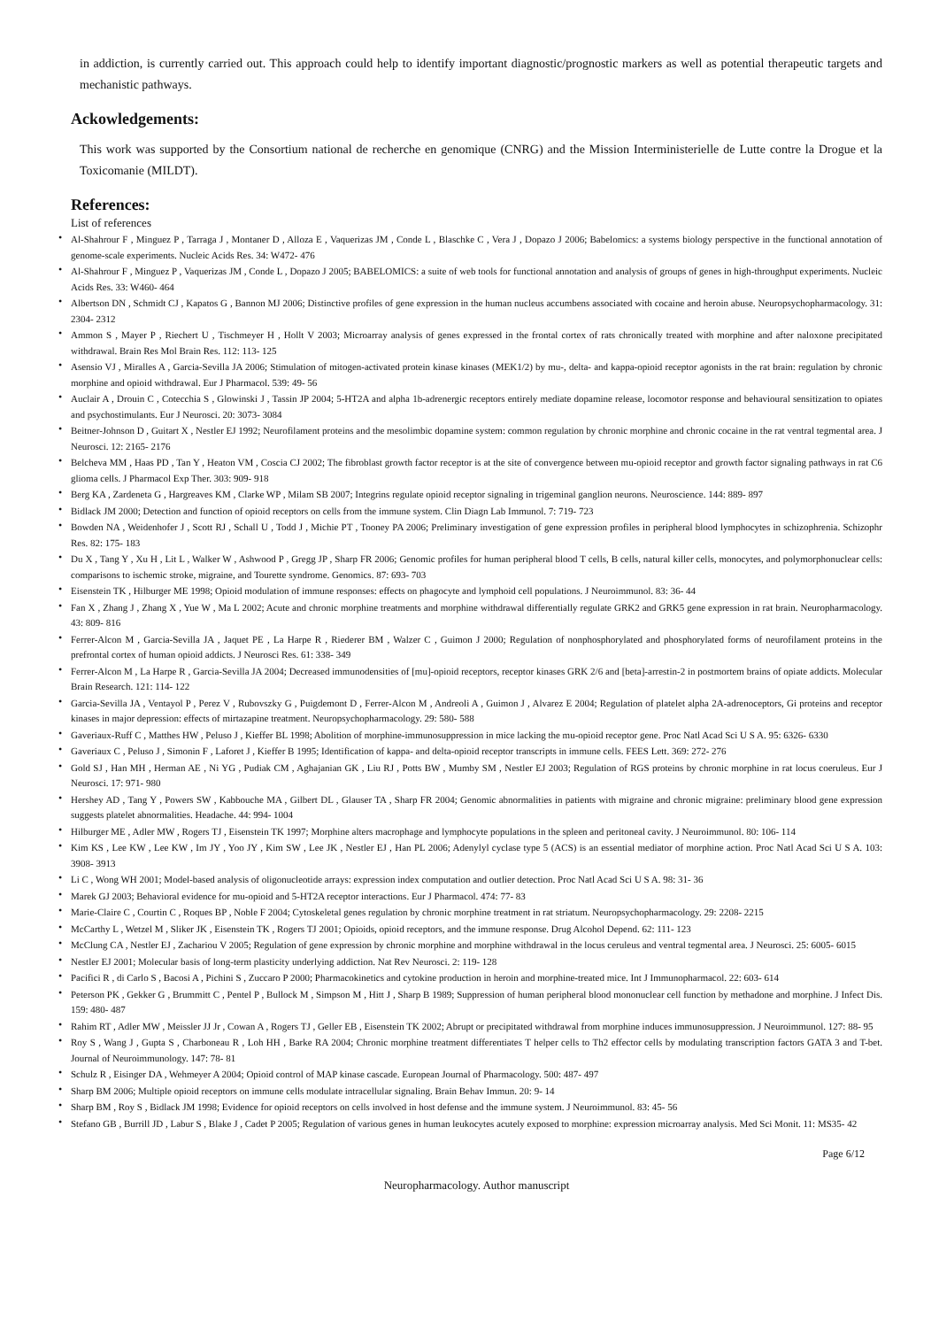in addiction, is currently carried out. This approach could help to identify important diagnostic/prognostic markers as well as potential therapeutic targets and mechanistic pathways.
Ackowledgements:
This work was supported by the Consortium national de recherche en genomique (CNRG) and the Mission Interministerielle de Lutte contre la Drogue et la Toxicomanie (MILDT).
References:
List of references
• Al-Shahrour F , Minguez P , Tarraga J , Montaner D , Alloza E , Vaquerizas JM , Conde L , Blaschke C , Vera J , Dopazo J 2006; Babelomics: a systems biology perspective in the functional annotation of genome-scale experiments. Nucleic Acids Res. 34: W472- 476
• Al-Shahrour F , Minguez P , Vaquerizas JM , Conde L , Dopazo J 2005; BABELOMICS: a suite of web tools for functional annotation and analysis of groups of genes in high-throughput experiments. Nucleic Acids Res. 33: W460- 464
• Albertson DN , Schmidt CJ , Kapatos G , Bannon MJ 2006; Distinctive profiles of gene expression in the human nucleus accumbens associated with cocaine and heroin abuse. Neuropsychopharmacology. 31: 2304- 2312
• Ammon S , Mayer P , Riechert U , Tischmeyer H , Hollt V 2003; Microarray analysis of genes expressed in the frontal cortex of rats chronically treated with morphine and after naloxone precipitated withdrawal. Brain Res Mol Brain Res. 112: 113- 125
• Asensio VJ , Miralles A , Garcia-Sevilla JA 2006; Stimulation of mitogen-activated protein kinase kinases (MEK1/2) by mu-, delta- and kappa-opioid receptor agonists in the rat brain: regulation by chronic morphine and opioid withdrawal. Eur J Pharmacol. 539: 49- 56
• Auclair A , Drouin C , Cotecchia S , Glowinski J , Tassin JP 2004; 5-HT2A and alpha 1b-adrenergic receptors entirely mediate dopamine release, locomotor response and behavioural sensitization to opiates and psychostimulants. Eur J Neurosci. 20: 3073- 3084
• Beitner-Johnson D , Guitart X , Nestler EJ 1992; Neurofilament proteins and the mesolimbic dopamine system: common regulation by chronic morphine and chronic cocaine in the rat ventral tegmental area. J Neurosci. 12: 2165- 2176
• Belcheva MM , Haas PD , Tan Y , Heaton VM , Coscia CJ 2002; The fibroblast growth factor receptor is at the site of convergence between mu-opioid receptor and growth factor signaling pathways in rat C6 glioma cells. J Pharmacol Exp Ther. 303: 909- 918
• Berg KA , Zardeneta G , Hargreaves KM , Clarke WP , Milam SB 2007; Integrins regulate opioid receptor signaling in trigeminal ganglion neurons. Neuroscience. 144: 889- 897
• Bidlack JM 2000; Detection and function of opioid receptors on cells from the immune system. Clin Diagn Lab Immunol. 7: 719- 723
• Bowden NA , Weidenhofer J , Scott RJ , Schall U , Todd J , Michie PT , Tooney PA 2006; Preliminary investigation of gene expression profiles in peripheral blood lymphocytes in schizophrenia. Schizophr Res. 82: 175- 183
• Du X , Tang Y , Xu H , Lit L , Walker W , Ashwood P , Gregg JP , Sharp FR 2006; Genomic profiles for human peripheral blood T cells, B cells, natural killer cells, monocytes, and polymorphonuclear cells: comparisons to ischemic stroke, migraine, and Tourette syndrome. Genomics. 87: 693- 703
• Eisenstein TK , Hilburger ME 1998; Opioid modulation of immune responses: effects on phagocyte and lymphoid cell populations. J Neuroimmunol. 83: 36- 44
• Fan X , Zhang J , Zhang X , Yue W , Ma L 2002; Acute and chronic morphine treatments and morphine withdrawal differentially regulate GRK2 and GRK5 gene expression in rat brain. Neuropharmacology. 43: 809- 816
• Ferrer-Alcon M , Garcia-Sevilla JA , Jaquet PE , La Harpe R , Riederer BM , Walzer C , Guimon J 2000; Regulation of nonphosphorylated and phosphorylated forms of neurofilament proteins in the prefrontal cortex of human opioid addicts. J Neurosci Res. 61: 338- 349
• Ferrer-Alcon M , La Harpe R , Garcia-Sevilla JA 2004; Decreased immunodensities of [mu]-opioid receptors, receptor kinases GRK 2/6 and [beta]-arrestin-2 in postmortem brains of opiate addicts. Molecular Brain Research. 121: 114- 122
• Garcia-Sevilla JA , Ventayol P , Perez V , Rubovszky G , Puigdemont D , Ferrer-Alcon M , Andreoli A , Guimon J , Alvarez E 2004; Regulation of platelet alpha 2A-adrenoceptors, Gi proteins and receptor kinases in major depression: effects of mirtazapine treatment. Neuropsychopharmacology. 29: 580- 588
• Gaveriaux-Ruff C , Matthes HW , Peluso J , Kieffer BL 1998; Abolition of morphine-immunosuppression in mice lacking the mu-opioid receptor gene. Proc Natl Acad Sci U S A. 95: 6326- 6330
• Gaveriaux C , Peluso J , Simonin F , Laforet J , Kieffer B 1995; Identification of kappa- and delta-opioid receptor transcripts in immune cells. FEES Lett. 369: 272- 276
• Gold SJ , Han MH , Herman AE , Ni YG , Pudiak CM , Aghajanian GK , Liu RJ , Potts BW , Mumby SM , Nestler EJ 2003; Regulation of RGS proteins by chronic morphine in rat locus coeruleus. Eur J Neurosci. 17: 971- 980
• Hershey AD , Tang Y , Powers SW , Kabbouche MA , Gilbert DL , Glauser TA , Sharp FR 2004; Genomic abnormalities in patients with migraine and chronic migraine: preliminary blood gene expression suggests platelet abnormalities. Headache. 44: 994- 1004
• Hilburger ME , Adler MW , Rogers TJ , Eisenstein TK 1997; Morphine alters macrophage and lymphocyte populations in the spleen and peritoneal cavity. J Neuroimmunol. 80: 106- 114
• Kim KS , Lee KW , Lee KW , Im JY , Yoo JY , Kim SW , Lee JK , Nestler EJ , Han PL 2006; Adenylyl cyclase type 5 (ACS) is an essential mediator of morphine action. Proc Natl Acad Sci U S A. 103: 3908- 3913
• Li C , Wong WH 2001; Model-based analysis of oligonucleotide arrays: expression index computation and outlier detection. Proc Natl Acad Sci U S A. 98: 31- 36
• Marek GJ 2003; Behavioral evidence for mu-opioid and 5-HT2A receptor interactions. Eur J Pharmacol. 474: 77- 83
• Marie-Claire C , Courtin C , Roques BP , Noble F 2004; Cytoskeletal genes regulation by chronic morphine treatment in rat striatum. Neuropsychopharmacology. 29: 2208- 2215
• McCarthy L , Wetzel M , Sliker JK , Eisenstein TK , Rogers TJ 2001; Opioids, opioid receptors, and the immune response. Drug Alcohol Depend. 62: 111- 123
• McClung CA , Nestler EJ , Zachariou V 2005; Regulation of gene expression by chronic morphine and morphine withdrawal in the locus ceruleus and ventral tegmental area. J Neurosci. 25: 6005- 6015
• Nestler EJ 2001; Molecular basis of long-term plasticity underlying addiction. Nat Rev Neurosci. 2: 119- 128
• Pacifici R , di Carlo S , Bacosi A , Pichini S , Zuccaro P 2000; Pharmacokinetics and cytokine production in heroin and morphine-treated mice. Int J Immunopharmacol. 22: 603- 614
• Peterson PK , Gekker G , Brummitt C , Pentel P , Bullock M , Simpson M , Hitt J , Sharp B 1989; Suppression of human peripheral blood mononuclear cell function by methadone and morphine. J Infect Dis. 159: 480- 487
• Rahim RT , Adler MW , Meissler JJ Jr , Cowan A , Rogers TJ , Geller EB , Eisenstein TK 2002; Abrupt or precipitated withdrawal from morphine induces immunosuppression. J Neuroimmunol. 127: 88- 95
• Roy S , Wang J , Gupta S , Charboneau R , Loh HH , Barke RA 2004; Chronic morphine treatment differentiates T helper cells to Th2 effector cells by modulating transcription factors GATA 3 and T-bet. Journal of Neuroimmunology. 147: 78- 81
• Schulz R , Eisinger DA , Wehmeyer A 2004; Opioid control of MAP kinase cascade. European Journal of Pharmacology. 500: 487- 497
• Sharp BM 2006; Multiple opioid receptors on immune cells modulate intracellular signaling. Brain Behav Immun. 20: 9- 14
• Sharp BM , Roy S , Bidlack JM 1998; Evidence for opioid receptors on cells involved in host defense and the immune system. J Neuroimmunol. 83: 45- 56
• Stefano GB , Burrill JD , Labur S , Blake J , Cadet P 2005; Regulation of various genes in human leukocytes acutely exposed to morphine: expression microarray analysis. Med Sci Monit. 11: MS35- 42
Page 6/12
Neuropharmacology. Author manuscript